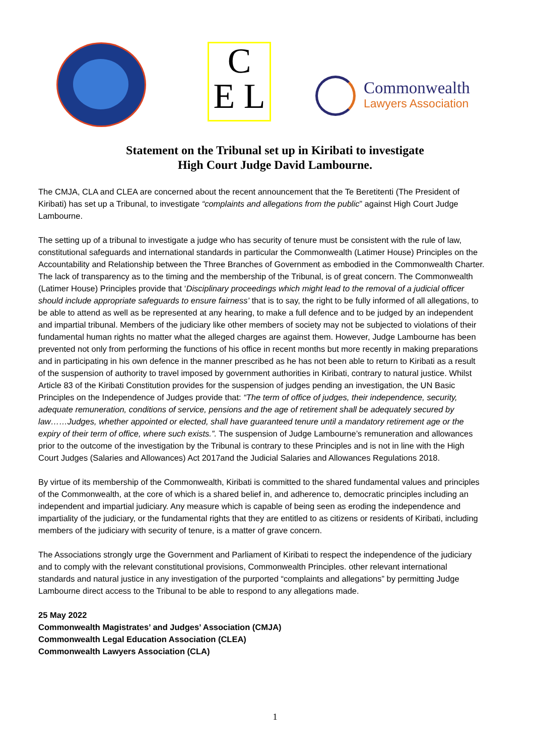C
E L
Commonwealth
Lawyers Association
Statement on the Tribunal set up in Kiribati to investigate
High Court Judge David Lambourne.
The CMJA, CLA and CLEA are concerned about the recent announcement that the Te Beretitenti (The President of Kiribati) has set up a Tribunal, to investigate “complaints and allegations from the public” against High Court Judge Lambourne.
The setting up of a tribunal to investigate a judge who has security of tenure must be consistent with the rule of law, constitutional safeguards and international standards in particular the Commonwealth (Latimer House) Principles on the Accountability and Relationship between the Three Branches of Government as embodied in the Commonwealth Charter. The lack of transparency as to the timing and the membership of the Tribunal, is of great concern. The Commonwealth (Latimer House) Principles provide that ‘Disciplinary proceedings which might lead to the removal of a judicial officer should include appropriate safeguards to ensure fairness’ that is to say, the right to be fully informed of all allegations, to be able to attend as well as be represented at any hearing, to make a full defence and to be judged by an independent and impartial tribunal. Members of the judiciary like other members of society may not be subjected to violations of their fundamental human rights no matter what the alleged charges are against them. However, Judge Lambourne has been prevented not only from performing the functions of his office in recent months but more recently in making preparations and in participating in his own defence in the manner prescribed as he has not been able to return to Kiribati as a result of the suspension of authority to travel imposed by government authorities in Kiribati, contrary to natural justice. Whilst Article 83 of the Kiribati Constitution provides for the suspension of judges pending an investigation, the UN Basic Principles on the Independence of Judges provide that: “The term of office of judges, their independence, security, adequate remuneration, conditions of service, pensions and the age of retirement shall be adequately secured by law……Judges, whether appointed or elected, shall have guaranteed tenure until a mandatory retirement age or the expiry of their term of office, where such exists.”. The suspension of Judge Lambourne’s remuneration and allowances prior to the outcome of the investigation by the Tribunal is contrary to these Principles and is not in line with the High Court Judges (Salaries and Allowances) Act 2017and the Judicial Salaries and Allowances Regulations 2018.
By virtue of its membership of the Commonwealth, Kiribati is committed to the shared fundamental values and principles of the Commonwealth, at the core of which is a shared belief in, and adherence to, democratic principles including an independent and impartial judiciary. Any measure which is capable of being seen as eroding the independence and impartiality of the judiciary, or the fundamental rights that they are entitled to as citizens or residents of Kiribati, including members of the judiciary with security of tenure, is a matter of grave concern.
The Associations strongly urge the Government and Parliament of Kiribati to respect the independence of the judiciary and to comply with the relevant constitutional provisions, Commonwealth Principles. other relevant international standards and natural justice in any investigation of the purported “complaints and allegations” by permitting Judge Lambourne direct access to the Tribunal to be able to respond to any allegations made.
25 May 2022
Commonwealth Magistrates’ and Judges’ Association (CMJA)
Commonwealth Legal Education Association (CLEA)
Commonwealth Lawyers Association (CLA)
1